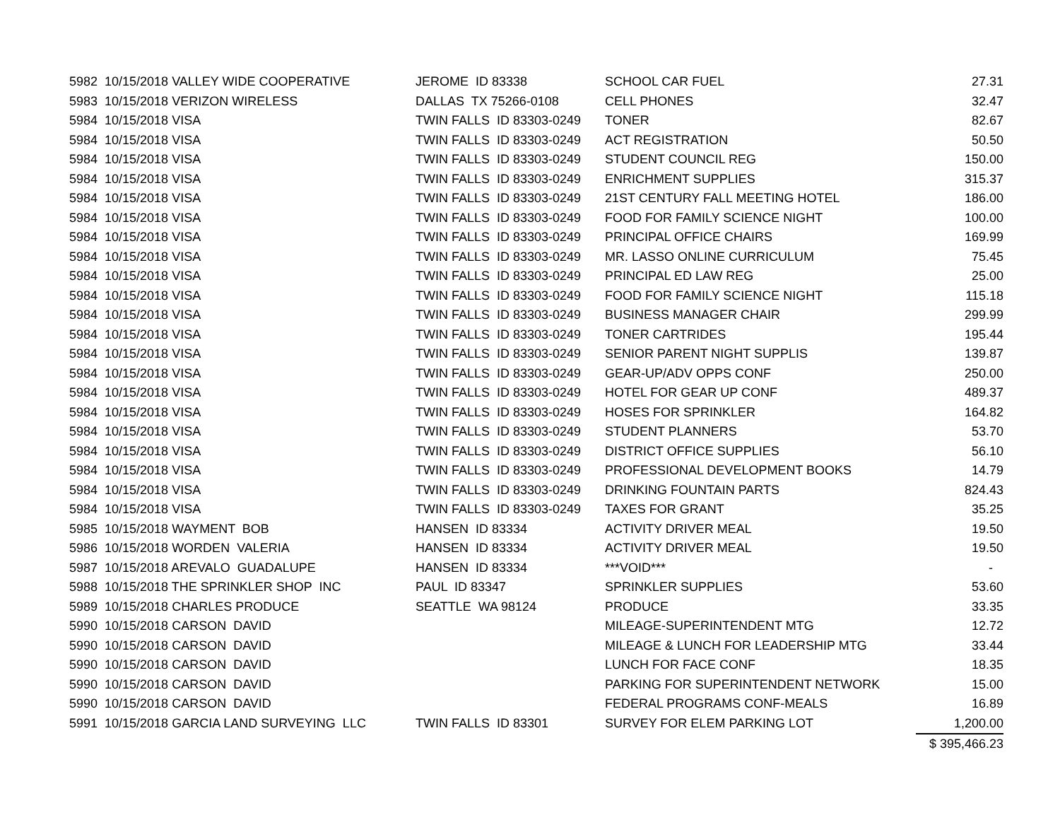| 5982 10/15/2018 VALLEY WIDE COOPERATIVE | JEROME ID 83338 | SCHOOL CAR FUEL | 27.31 |
| 5983 10/15/2018 VERIZON WIRELESS | DALLAS TX 75266-0108 | CELL PHONES | 32.47 |
| 5984 10/15/2018 VISA | TWIN FALLS ID 83303-0249 | TONER | 82.67 |
| 5984 10/15/2018 VISA | TWIN FALLS ID 83303-0249 | ACT REGISTRATION | 50.50 |
| 5984 10/15/2018 VISA | TWIN FALLS ID 83303-0249 | STUDENT COUNCIL REG | 150.00 |
| 5984 10/15/2018 VISA | TWIN FALLS ID 83303-0249 | ENRICHMENT SUPPLIES | 315.37 |
| 5984 10/15/2018 VISA | TWIN FALLS ID 83303-0249 | 21ST CENTURY FALL MEETING HOTEL | 186.00 |
| 5984 10/15/2018 VISA | TWIN FALLS ID 83303-0249 | FOOD FOR FAMILY SCIENCE NIGHT | 100.00 |
| 5984 10/15/2018 VISA | TWIN FALLS ID 83303-0249 | PRINCIPAL OFFICE CHAIRS | 169.99 |
| 5984 10/15/2018 VISA | TWIN FALLS ID 83303-0249 | MR. LASSO ONLINE CURRICULUM | 75.45 |
| 5984 10/15/2018 VISA | TWIN FALLS ID 83303-0249 | PRINCIPAL ED LAW REG | 25.00 |
| 5984 10/15/2018 VISA | TWIN FALLS ID 83303-0249 | FOOD FOR FAMILY SCIENCE NIGHT | 115.18 |
| 5984 10/15/2018 VISA | TWIN FALLS ID 83303-0249 | BUSINESS MANAGER CHAIR | 299.99 |
| 5984 10/15/2018 VISA | TWIN FALLS ID 83303-0249 | TONER CARTRIDES | 195.44 |
| 5984 10/15/2018 VISA | TWIN FALLS ID 83303-0249 | SENIOR PARENT NIGHT SUPPLIS | 139.87 |
| 5984 10/15/2018 VISA | TWIN FALLS ID 83303-0249 | GEAR-UP/ADV OPPS CONF | 250.00 |
| 5984 10/15/2018 VISA | TWIN FALLS ID 83303-0249 | HOTEL FOR GEAR UP CONF | 489.37 |
| 5984 10/15/2018 VISA | TWIN FALLS ID 83303-0249 | HOSES FOR SPRINKLER | 164.82 |
| 5984 10/15/2018 VISA | TWIN FALLS ID 83303-0249 | STUDENT PLANNERS | 53.70 |
| 5984 10/15/2018 VISA | TWIN FALLS ID 83303-0249 | DISTRICT OFFICE SUPPLIES | 56.10 |
| 5984 10/15/2018 VISA | TWIN FALLS ID 83303-0249 | PROFESSIONAL DEVELOPMENT BOOKS | 14.79 |
| 5984 10/15/2018 VISA | TWIN FALLS ID 83303-0249 | DRINKING FOUNTAIN PARTS | 824.43 |
| 5984 10/15/2018 VISA | TWIN FALLS ID 83303-0249 | TAXES FOR GRANT | 35.25 |
| 5985 10/15/2018 WAYMENT BOB | HANSEN ID 83334 | ACTIVITY DRIVER MEAL | 19.50 |
| 5986 10/15/2018 WORDEN VALERIA | HANSEN ID 83334 | ACTIVITY DRIVER MEAL | 19.50 |
| 5987 10/15/2018 AREVALO GUADALUPE | HANSEN ID 83334 | ***VOID*** | - |
| 5988 10/15/2018 THE SPRINKLER SHOP INC | PAUL ID 83347 | SPRINKLER SUPPLIES | 53.60 |
| 5989 10/15/2018 CHARLES PRODUCE | SEATTLE WA 98124 | PRODUCE | 33.35 |
| 5990 10/15/2018 CARSON DAVID | | MILEAGE-SUPERINTENDENT MTG | 12.72 |
| 5990 10/15/2018 CARSON DAVID | | MILEAGE & LUNCH FOR LEADERSHIP MTG | 33.44 |
| 5990 10/15/2018 CARSON DAVID | | LUNCH FOR FACE CONF | 18.35 |
| 5990 10/15/2018 CARSON DAVID | | PARKING FOR SUPERINTENDENT NETWORK | 15.00 |
| 5990 10/15/2018 CARSON DAVID | | FEDERAL PROGRAMS CONF-MEALS | 16.89 |
| 5991 10/15/2018 GARCIA LAND SURVEYING LLC | TWIN FALLS ID 83301 | SURVEY FOR ELEM PARKING LOT | 1,200.00 |
| | | | $ 395,466.23 |